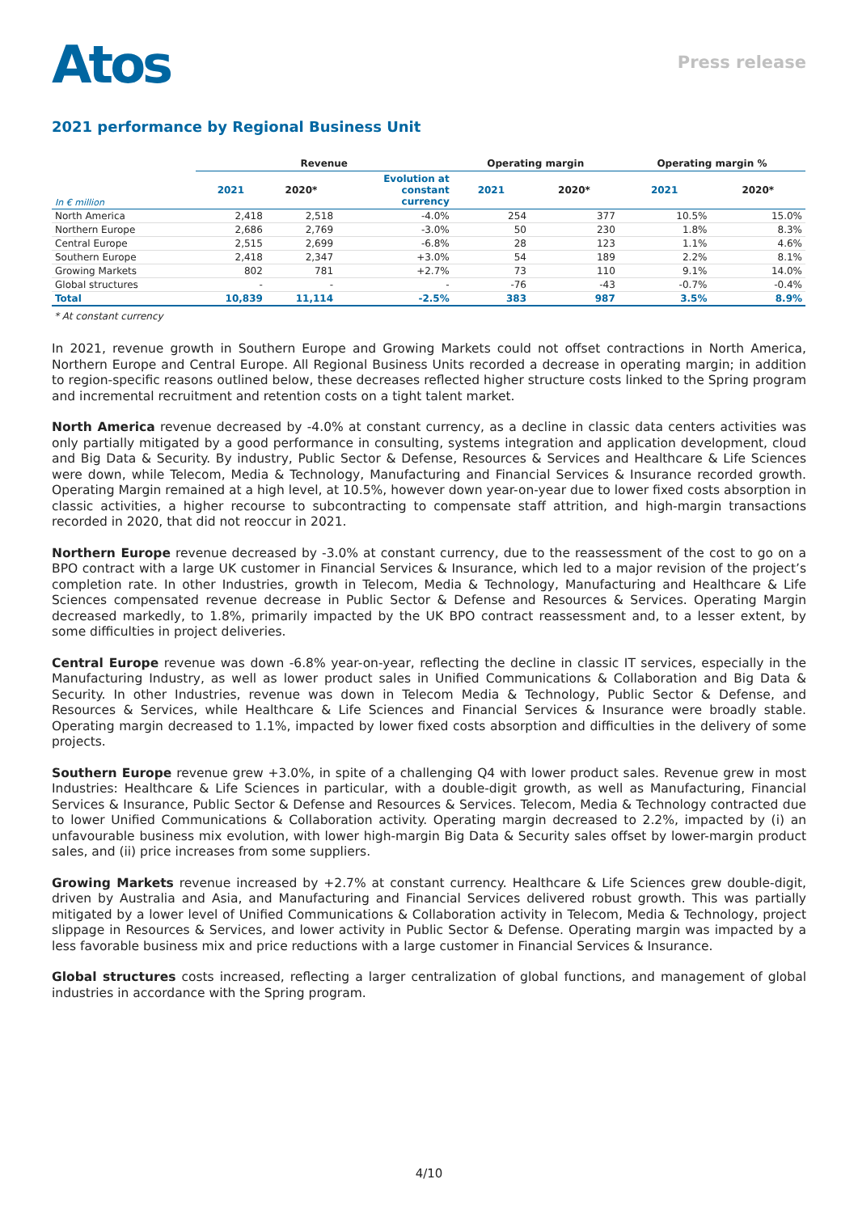Atos
Press release
2021 performance by Regional Business Unit
| | Revenue | | | Operating margin | | Operating margin % | |
| --- | --- | --- | --- | --- | --- | --- | --- |
| In € million | 2021 | 2020* | Evolution at constant currency | 2021 | 2020* | 2021 | 2020* |
| North America | 2,418 | 2,518 | -4.0% | 254 | 377 | 10.5% | 15.0% |
| Northern Europe | 2,686 | 2,769 | -3.0% | 50 | 230 | 1.8% | 8.3% |
| Central Europe | 2,515 | 2,699 | -6.8% | 28 | 123 | 1.1% | 4.6% |
| Southern Europe | 2,418 | 2,347 | +3.0% | 54 | 189 | 2.2% | 8.1% |
| Growing Markets | 802 | 781 | +2.7% | 73 | 110 | 9.1% | 14.0% |
| Global structures | - | - | - | -76 | -43 | -0.7% | -0.4% |
| Total | 10,839 | 11,114 | -2.5% | 383 | 987 | 3.5% | 8.9% |
* At constant currency
In 2021, revenue growth in Southern Europe and Growing Markets could not offset contractions in North America, Northern Europe and Central Europe. All Regional Business Units recorded a decrease in operating margin; in addition to region-specific reasons outlined below, these decreases reflected higher structure costs linked to the Spring program and incremental recruitment and retention costs on a tight talent market.
North America revenue decreased by -4.0% at constant currency, as a decline in classic data centers activities was only partially mitigated by a good performance in consulting, systems integration and application development, cloud and Big Data & Security. By industry, Public Sector & Defense, Resources & Services and Healthcare & Life Sciences were down, while Telecom, Media & Technology, Manufacturing and Financial Services & Insurance recorded growth. Operating Margin remained at a high level, at 10.5%, however down year-on-year due to lower fixed costs absorption in classic activities, a higher recourse to subcontracting to compensate staff attrition, and high-margin transactions recorded in 2020, that did not reoccur in 2021.
Northern Europe revenue decreased by -3.0% at constant currency, due to the reassessment of the cost to go on a BPO contract with a large UK customer in Financial Services & Insurance, which led to a major revision of the project’s completion rate. In other Industries, growth in Telecom, Media & Technology, Manufacturing and Healthcare & Life Sciences compensated revenue decrease in Public Sector & Defense and Resources & Services. Operating Margin decreased markedly, to 1.8%, primarily impacted by the UK BPO contract reassessment and, to a lesser extent, by some difficulties in project deliveries.
Central Europe revenue was down -6.8% year-on-year, reflecting the decline in classic IT services, especially in the Manufacturing Industry, as well as lower product sales in Unified Communications & Collaboration and Big Data & Security. In other Industries, revenue was down in Telecom Media & Technology, Public Sector & Defense, and Resources & Services, while Healthcare & Life Sciences and Financial Services & Insurance were broadly stable. Operating margin decreased to 1.1%, impacted by lower fixed costs absorption and difficulties in the delivery of some projects.
Southern Europe revenue grew +3.0%, in spite of a challenging Q4 with lower product sales. Revenue grew in most Industries: Healthcare & Life Sciences in particular, with a double-digit growth, as well as Manufacturing, Financial Services & Insurance, Public Sector & Defense and Resources & Services. Telecom, Media & Technology contracted due to lower Unified Communications & Collaboration activity. Operating margin decreased to 2.2%, impacted by (i) an unfavourable business mix evolution, with lower high-margin Big Data & Security sales offset by lower-margin product sales, and (ii) price increases from some suppliers.
Growing Markets revenue increased by +2.7% at constant currency. Healthcare & Life Sciences grew double-digit, driven by Australia and Asia, and Manufacturing and Financial Services delivered robust growth. This was partially mitigated by a lower level of Unified Communications & Collaboration activity in Telecom, Media & Technology, project slippage in Resources & Services, and lower activity in Public Sector & Defense. Operating margin was impacted by a less favorable business mix and price reductions with a large customer in Financial Services & Insurance.
Global structures costs increased, reflecting a larger centralization of global functions, and management of global industries in accordance with the Spring program.
4/10